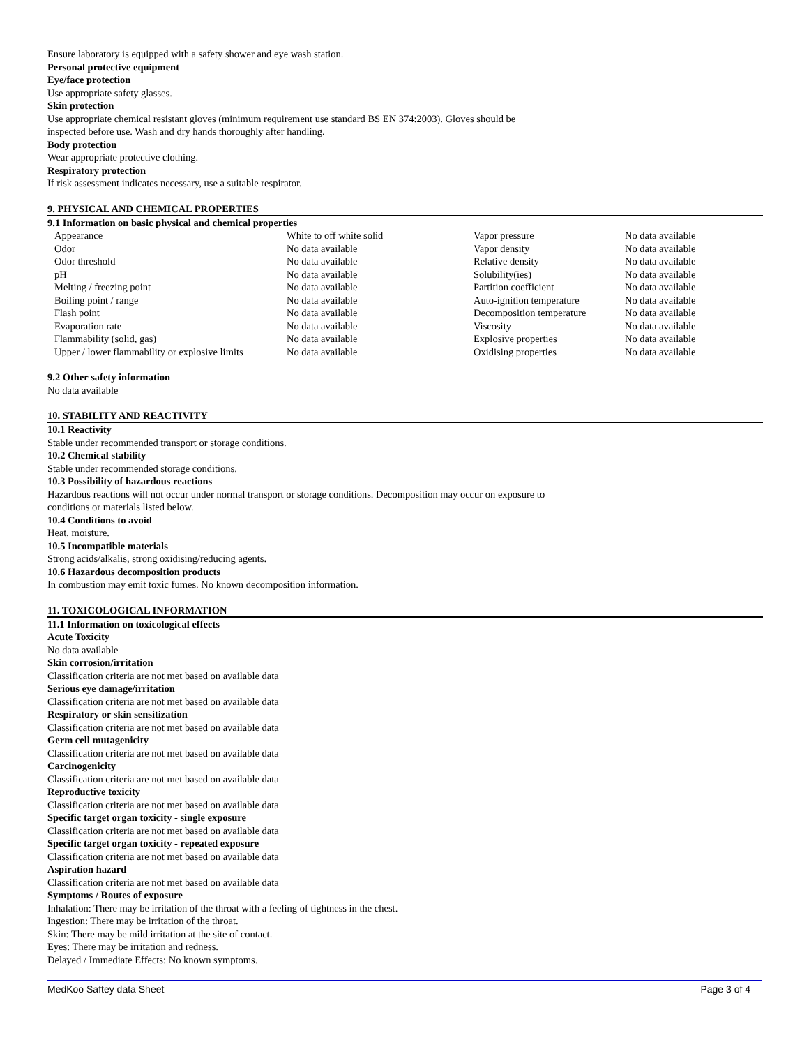Ensure laboratory is equipped with a safety shower and eye wash station.
Personal protective equipment
Eye/face protection
Use appropriate safety glasses.
Skin protection
Use appropriate chemical resistant gloves (minimum requirement use standard BS EN 374:2003). Gloves should be
inspected before use. Wash and dry hands thoroughly after handling.
Body protection
Wear appropriate protective clothing.
Respiratory protection
If risk assessment indicates necessary, use a suitable respirator.
9. PHYSICAL AND CHEMICAL PROPERTIES
9.1 Information on basic physical and chemical properties
| Appearance | White to off white solid | Vapor pressure | No data available |
| Odor | No data available | Vapor density | No data available |
| Odor threshold | No data available | Relative density | No data available |
| pH | No data available | Solubility(ies) | No data available |
| Melting / freezing point | No data available | Partition coefficient | No data available |
| Boiling point / range | No data available | Auto-ignition temperature | No data available |
| Flash point | No data available | Decomposition temperature | No data available |
| Evaporation rate | No data available | Viscosity | No data available |
| Flammability (solid, gas) | No data available | Explosive properties | No data available |
| Upper / lower flammability or explosive limits | No data available | Oxidising properties | No data available |
9.2 Other safety information
No data available
10. STABILITY AND REACTIVITY
10.1 Reactivity
Stable under recommended transport or storage conditions.
10.2 Chemical stability
Stable under recommended storage conditions.
10.3 Possibility of hazardous reactions
Hazardous reactions will not occur under normal transport or storage conditions. Decomposition may occur on exposure to
conditions or materials listed below.
10.4 Conditions to avoid
Heat, moisture.
10.5 Incompatible materials
Strong acids/alkalis, strong oxidising/reducing agents.
10.6 Hazardous decomposition products
In combustion may emit toxic fumes. No known decomposition information.
11. TOXICOLOGICAL INFORMATION
11.1 Information on toxicological effects
Acute Toxicity
No data available
Skin corrosion/irritation
Classification criteria are not met based on available data
Serious eye damage/irritation
Classification criteria are not met based on available data
Respiratory or skin sensitization
Classification criteria are not met based on available data
Germ cell mutagenicity
Classification criteria are not met based on available data
Carcinogenicity
Classification criteria are not met based on available data
Reproductive toxicity
Classification criteria are not met based on available data
Specific target organ toxicity - single exposure
Classification criteria are not met based on available data
Specific target organ toxicity - repeated exposure
Classification criteria are not met based on available data
Aspiration hazard
Classification criteria are not met based on available data
Symptoms / Routes of exposure
Inhalation: There may be irritation of the throat with a feeling of tightness in the chest.
Ingestion: There may be irritation of the throat.
Skin: There may be mild irritation at the site of contact.
Eyes: There may be irritation and redness.
Delayed / Immediate Effects: No known symptoms.
MedKoo Saftey data Sheet Page 3 of 4